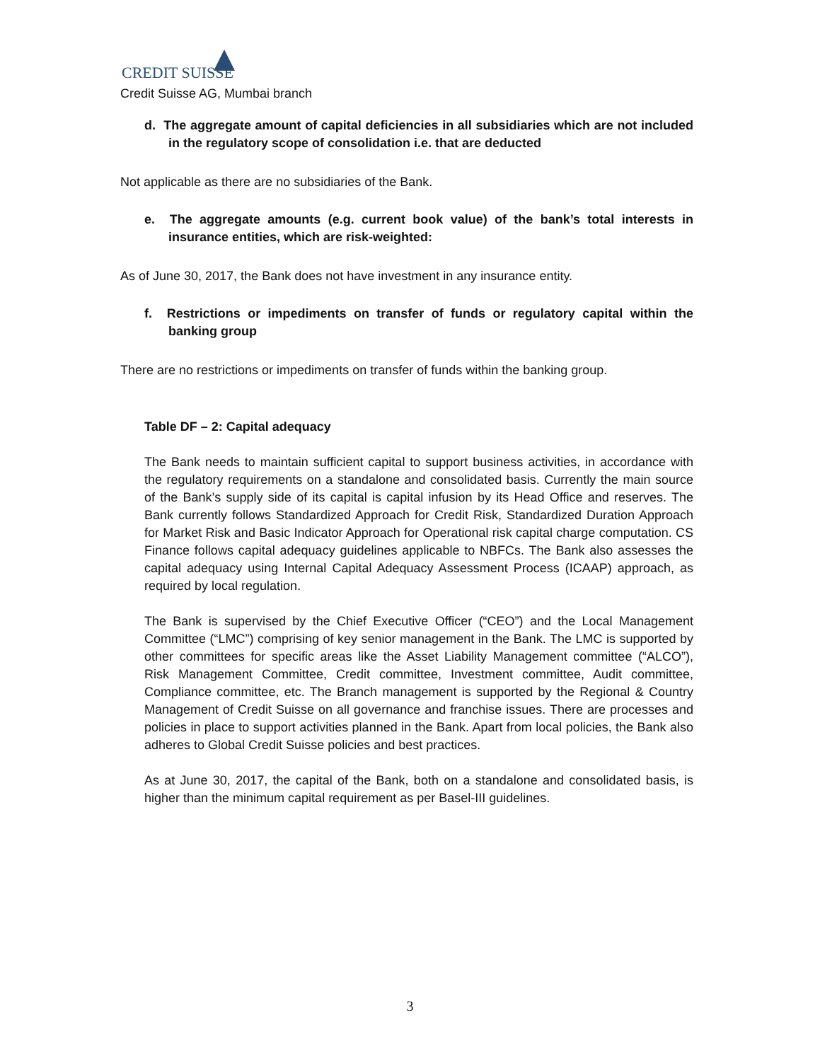CREDIT SUISSE
Credit Suisse AG, Mumbai branch
d. The aggregate amount of capital deficiencies in all subsidiaries which are not included in the regulatory scope of consolidation i.e. that are deducted
Not applicable as there are no subsidiaries of the Bank.
e. The aggregate amounts (e.g. current book value) of the bank’s total interests in insurance entities, which are risk-weighted:
As of June 30, 2017, the Bank does not have investment in any insurance entity.
f. Restrictions or impediments on transfer of funds or regulatory capital within the banking group
There are no restrictions or impediments on transfer of funds within the banking group.
Table DF – 2: Capital adequacy
The Bank needs to maintain sufficient capital to support business activities, in accordance with the regulatory requirements on a standalone and consolidated basis. Currently the main source of the Bank’s supply side of its capital is capital infusion by its Head Office and reserves. The Bank currently follows Standardized Approach for Credit Risk, Standardized Duration Approach for Market Risk and Basic Indicator Approach for Operational risk capital charge computation. CS Finance follows capital adequacy guidelines applicable to NBFCs. The Bank also assesses the capital adequacy using Internal Capital Adequacy Assessment Process (ICAAP) approach, as required by local regulation.
The Bank is supervised by the Chief Executive Officer (“CEO”) and the Local Management Committee (“LMC”) comprising of key senior management in the Bank. The LMC is supported by other committees for specific areas like the Asset Liability Management committee (“ALCO”), Risk Management Committee, Credit committee, Investment committee, Audit committee, Compliance committee, etc. The Branch management is supported by the Regional & Country Management of Credit Suisse on all governance and franchise issues. There are processes and policies in place to support activities planned in the Bank. Apart from local policies, the Bank also adheres to Global Credit Suisse policies and best practices.
As at June 30, 2017, the capital of the Bank, both on a standalone and consolidated basis, is higher than the minimum capital requirement as per Basel-III guidelines.
3